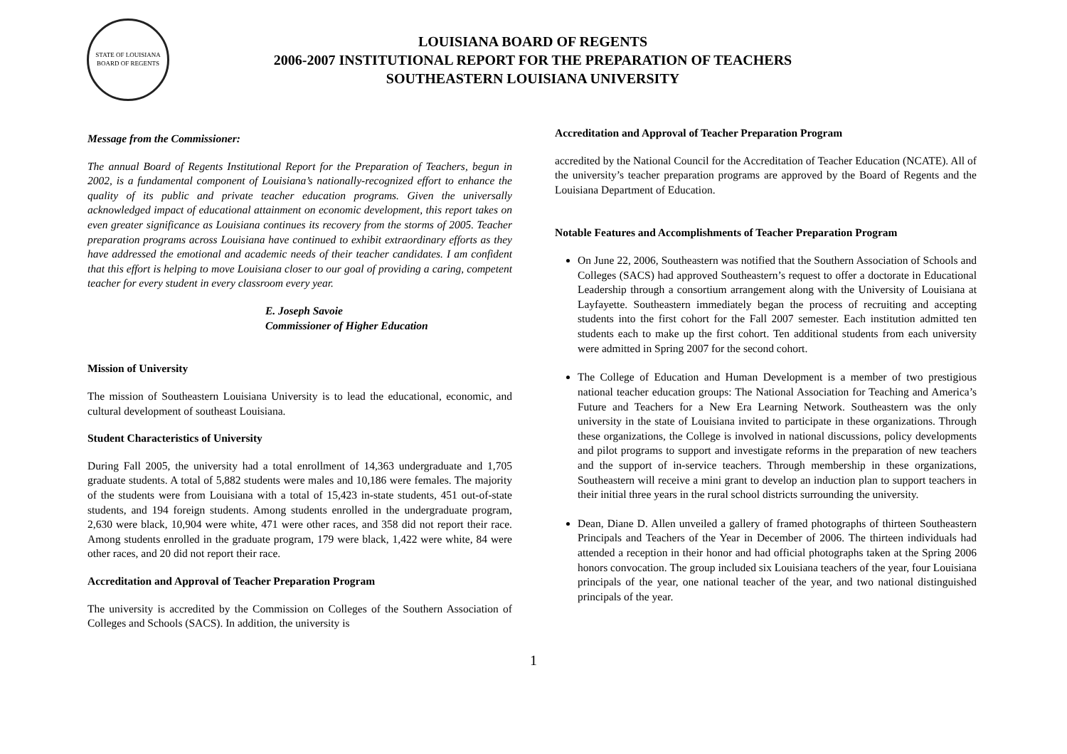STATE OF LOUISIANA
BOARD OF REGENTS
LOUISIANA BOARD OF REGENTS
2006-2007 INSTITUTIONAL REPORT FOR THE PREPARATION OF TEACHERS
SOUTHEASTERN LOUISIANA UNIVERSITY
Message from the Commissioner:
The annual Board of Regents Institutional Report for the Preparation of Teachers, begun in 2002, is a fundamental component of Louisiana’s nationally-recognized effort to enhance the quality of its public and private teacher education programs. Given the universally acknowledged impact of educational attainment on economic development, this report takes on even greater significance as Louisiana continues its recovery from the storms of 2005. Teacher preparation programs across Louisiana have continued to exhibit extraordinary efforts as they have addressed the emotional and academic needs of their teacher candidates. I am confident that this effort is helping to move Louisiana closer to our goal of providing a caring, competent teacher for every student in every classroom every year.
E. Joseph Savoie
Commissioner of Higher Education
Mission of University
The mission of Southeastern Louisiana University is to lead the educational, economic, and cultural development of southeast Louisiana.
Student Characteristics of University
During Fall 2005, the university had a total enrollment of 14,363 undergraduate and 1,705 graduate students. A total of 5,882 students were males and 10,186 were females. The majority of the students were from Louisiana with a total of 15,423 in-state students, 451 out-of-state students, and 194 foreign students. Among students enrolled in the undergraduate program, 2,630 were black, 10,904 were white, 471 were other races, and 358 did not report their race. Among students enrolled in the graduate program, 179 were black, 1,422 were white, 84 were other races, and 20 did not report their race.
Accreditation and Approval of Teacher Preparation Program
The university is accredited by the Commission on Colleges of the Southern Association of Colleges and Schools (SACS). In addition, the university is
Accreditation and Approval of Teacher Preparation Program
accredited by the National Council for the Accreditation of Teacher Education (NCATE). All of the university’s teacher preparation programs are approved by the Board of Regents and the Louisiana Department of Education.
Notable Features and Accomplishments of Teacher Preparation Program
On June 22, 2006, Southeastern was notified that the Southern Association of Schools and Colleges (SACS) had approved Southeastern’s request to offer a doctorate in Educational Leadership through a consortium arrangement along with the University of Louisiana at Layfayette. Southeastern immediately began the process of recruiting and accepting students into the first cohort for the Fall 2007 semester. Each institution admitted ten students each to make up the first cohort. Ten additional students from each university were admitted in Spring 2007 for the second cohort.
The College of Education and Human Development is a member of two prestigious national teacher education groups: The National Association for Teaching and America’s Future and Teachers for a New Era Learning Network. Southeastern was the only university in the state of Louisiana invited to participate in these organizations. Through these organizations, the College is involved in national discussions, policy developments and pilot programs to support and investigate reforms in the preparation of new teachers and the support of in-service teachers. Through membership in these organizations, Southeastern will receive a mini grant to develop an induction plan to support teachers in their initial three years in the rural school districts surrounding the university.
Dean, Diane D. Allen unveiled a gallery of framed photographs of thirteen Southeastern Principals and Teachers of the Year in December of 2006. The thirteen individuals had attended a reception in their honor and had official photographs taken at the Spring 2006 honors convocation. The group included six Louisiana teachers of the year, four Louisiana principals of the year, one national teacher of the year, and two national distinguished principals of the year.
1